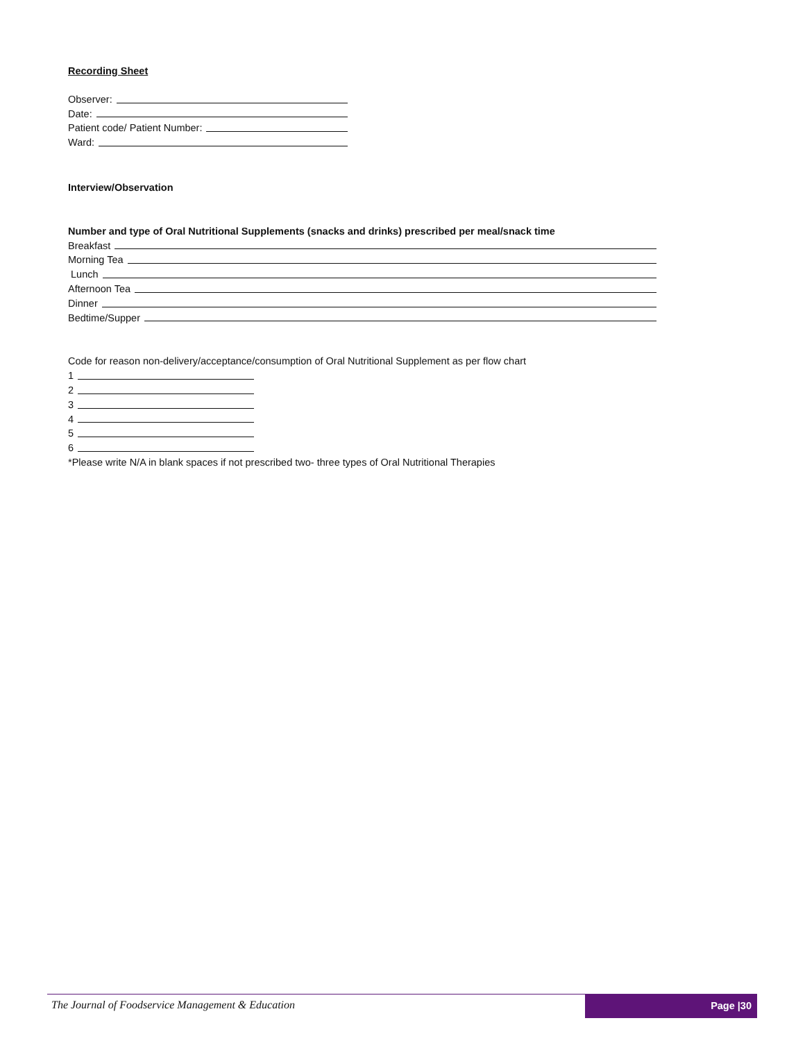Recording Sheet
Observer:
Date:
Patient code/ Patient Number:
Ward:
Interview/Observation
Number and type of Oral Nutritional Supplements (snacks and drinks) prescribed per meal/snack time
Breakfast
Morning Tea
Lunch
Afternoon Tea
Dinner
Bedtime/Supper
Code for reason non-delivery/acceptance/consumption of Oral Nutritional Supplement as per flow chart
1
2
3
4
5
6
*Please write N/A in blank spaces if not prescribed two- three types of Oral Nutritional Therapies
The Journal of Foodservice Management & Education
Page |30